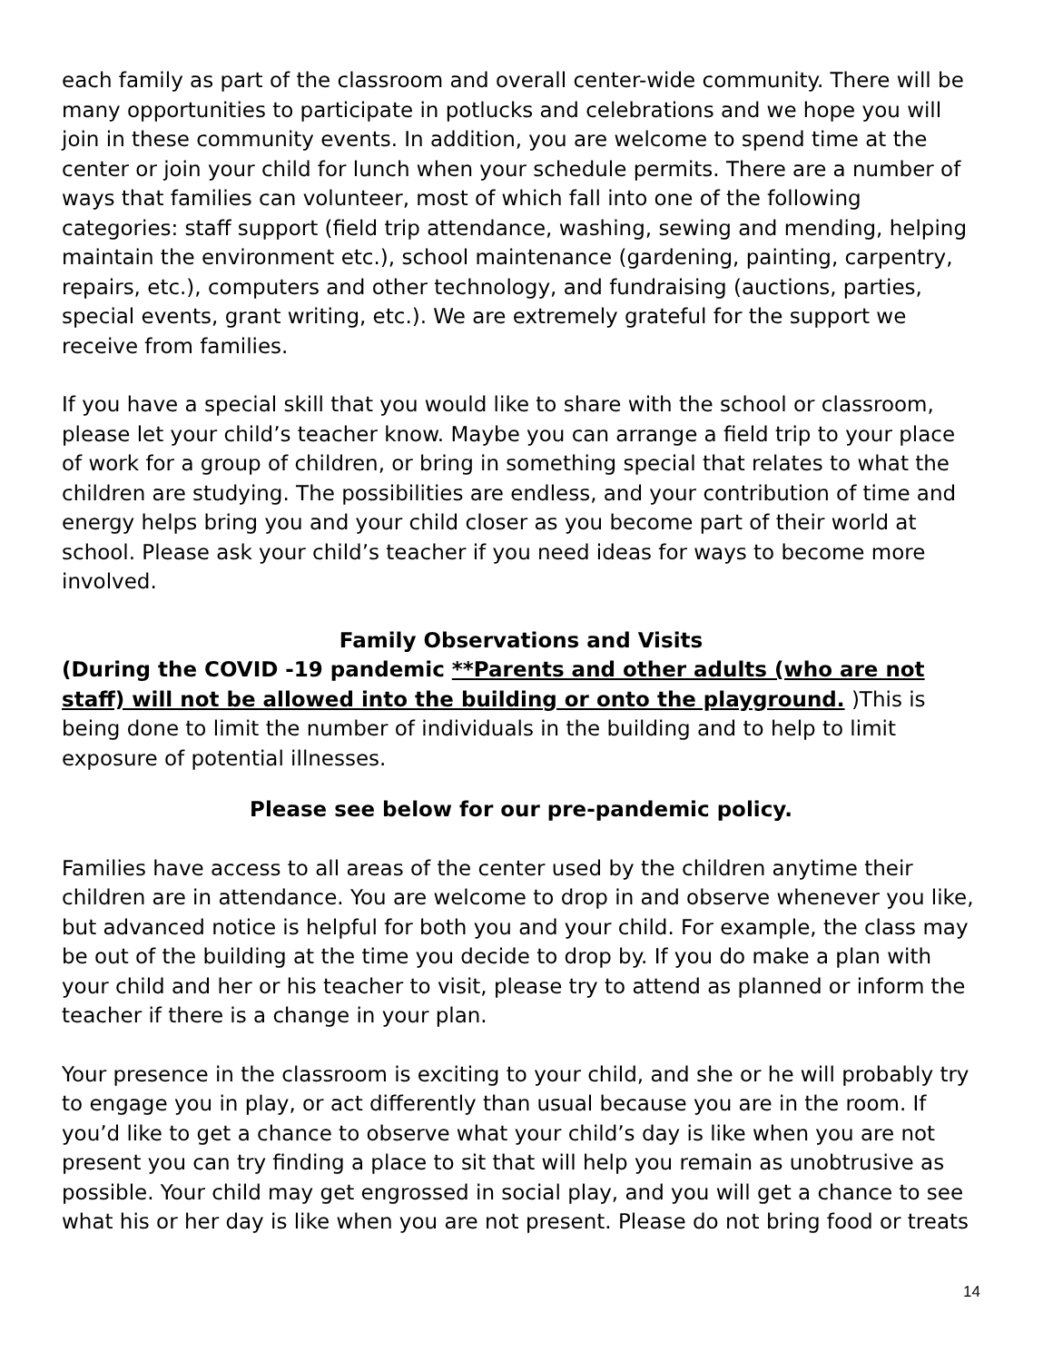each family as part of the classroom and overall center-wide community. There will be many opportunities to participate in potlucks and celebrations and we hope you will join in these community events. In addition, you are welcome to spend time at the center or join your child for lunch when your schedule permits. There are a number of ways that families can volunteer, most of which fall into one of the following categories: staff support (field trip attendance, washing, sewing and mending, helping maintain the environment etc.), school maintenance (gardening, painting, carpentry, repairs, etc.), computers and other technology, and fundraising (auctions, parties, special events, grant writing, etc.). We are extremely grateful for the support we receive from families.
If you have a special skill that you would like to share with the school or classroom, please let your child’s teacher know. Maybe you can arrange a field trip to your place of work for a group of children, or bring in something special that relates to what the children are studying. The possibilities are endless, and your contribution of time and energy helps bring you and your child closer as you become part of their world at school. Please ask your child’s teacher if you need ideas for ways to become more involved.
Family Observations and Visits
(During the COVID -19 pandemic **Parents and other adults (who are not staff) will not be allowed into the building or onto the playground. )This is being done to limit the number of individuals in the building and to help to limit exposure of potential illnesses.
Please see below for our pre-pandemic policy.
Families have access to all areas of the center used by the children anytime their children are in attendance. You are welcome to drop in and observe whenever you like, but advanced notice is helpful for both you and your child. For example, the class may be out of the building at the time you decide to drop by. If you do make a plan with your child and her or his teacher to visit, please try to attend as planned or inform the teacher if there is a change in your plan.
Your presence in the classroom is exciting to your child, and she or he will probably try to engage you in play, or act differently than usual because you are in the room. If you’d like to get a chance to observe what your child’s day is like when you are not present you can try finding a place to sit that will help you remain as unobtrusive as possible. Your child may get engrossed in social play, and you will get a chance to see what his or her day is like when you are not present. Please do not bring food or treats
14